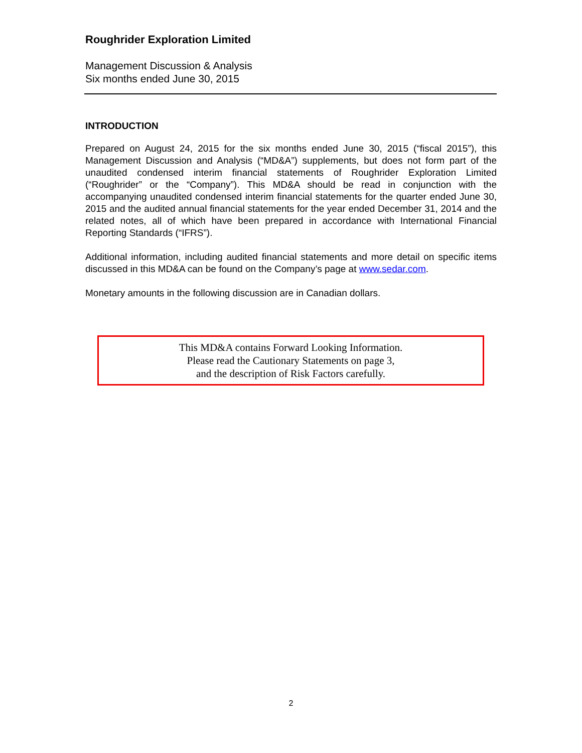Roughrider Exploration Limited
Management Discussion & Analysis
Six months ended June 30, 2015
INTRODUCTION
Prepared on August 24, 2015 for the six months ended June 30, 2015 (“fiscal 2015”), this Management Discussion and Analysis (“MD&A”) supplements, but does not form part of the unaudited condensed interim financial statements of Roughrider Exploration Limited (“Roughrider” or the “Company”). This MD&A should be read in conjunction with the accompanying unaudited condensed interim financial statements for the quarter ended June 30, 2015 and the audited annual financial statements for the year ended December 31, 2014 and the related notes, all of which have been prepared in accordance with International Financial Reporting Standards (“IFRS”).
Additional information, including audited financial statements and more detail on specific items discussed in this MD&A can be found on the Company’s page at www.sedar.com.
Monetary amounts in the following discussion are in Canadian dollars.
This MD&A contains Forward Looking Information.
Please read the Cautionary Statements on page 3,
and the description of Risk Factors carefully.
2